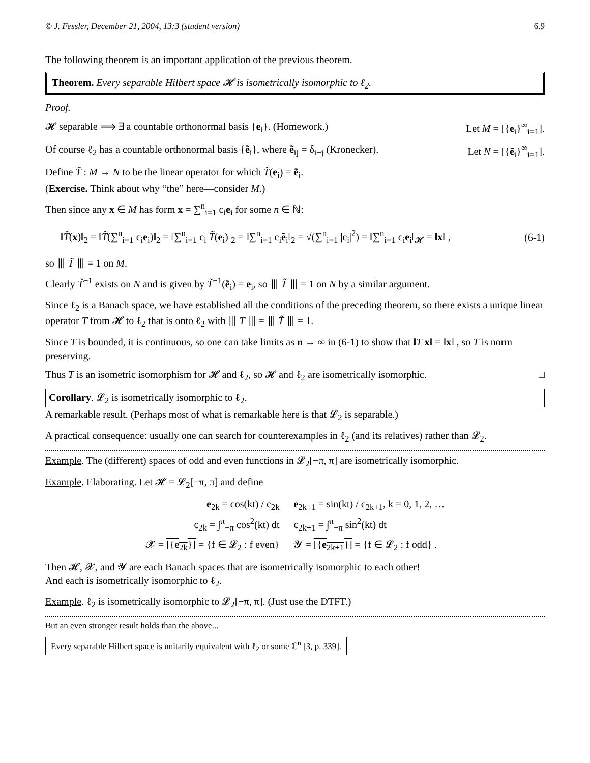© J. Fessler, December 21, 2004, 13:3 (student version) 6.9
The following theorem is an important application of the previous theorem.
Theorem. Every separable Hilbert space 𝓗 is isometrically isomorphic to ℓ<sub>2</sub>.
Proof.
𝓗 separable ⟹ ∃ a countable orthonormal basis {e<sub>i</sub>}. (Homework.)
Let M = [{e<sub>i</sub>}<sup>∞</sup><sub>i=1</sub>].
Of course ℓ<sub>2</sub> has a countable orthonormal basis {ẽ<sub>i</sub>}, where ẽ<sub>ij</sub> = δ<sub>i−j</sub> (Kronecker).
Let N = [{ẽ<sub>i</sub>}<sup>∞</sup><sub>i=1</sub>].
Define T̃ : M → N to be the linear operator for which T̃(e<sub>i</sub>) = ẽ<sub>i</sub>.
(Exercise. Think about why “the” here—consider M.)
Then since any x ∈ M has form x = ∑<sup>n</sup><sub>i=1</sub> c<sub>i</sub>e<sub>i</sub> for some n ∈ ℕ:
‖T̃(x)‖<sub>2</sub> = ‖T̃(∑<sup>n</sup><sub>i=1</sub> c<sub>i</sub>e<sub>i</sub>)‖<sub>2</sub> = ‖∑<sup>n</sup><sub>i=1</sub> c<sub>i</sub> T̃(e<sub>i</sub>)‖<sub>2</sub> = ‖∑<sup>n</sup><sub>i=1</sub> c<sub>i</sub>ẽ<sub>i</sub>‖<sub>2</sub> = √(∑<sup>n</sup><sub>i=1</sub> |c<sub>i</sub>|<sup>2</sup>) = ‖∑<sup>n</sup><sub>i=1</sub> c<sub>i</sub>e<sub>i</sub>‖<sub>𝓗</sub> = ‖x‖ , (6-1)
so ⦀ T̃ ⦀ = 1 on M.
Clearly T̃<sup>−1</sup> exists on N and is given by T̃<sup>−1</sup>(ẽ<sub>i</sub>) = e<sub>i</sub>, so ⦀ T̃ ⦀ = 1 on N by a similar argument.
Since ℓ<sub>2</sub> is a Banach space, we have established all the conditions of the preceding theorem, so there exists a unique linear operator T from 𝓗 to ℓ<sub>2</sub> that is onto ℓ<sub>2</sub> with ⦀ T ⦀ = ⦀ T̃ ⦀ = 1.
Since T is bounded, it is continuous, so one can take limits as n → ∞ in (6-1) to show that ‖T x‖ = ‖x‖ , so T is norm preserving.
Thus T is an isometric isomorphism for 𝓗 and ℓ<sub>2</sub>, so 𝓗 and ℓ<sub>2</sub> are isometrically isomorphic.
□
Corollary. 𝓛<sub>2</sub> is isometrically isomorphic to ℓ<sub>2</sub>.
A remarkable result. (Perhaps most of what is remarkable here is that 𝓛<sub>2</sub> is separable.)
A practical consequence: usually one can search for counterexamples in ℓ<sub>2</sub> (and its relatives) rather than 𝓛<sub>2</sub>.
Example. The (different) spaces of odd and even functions in 𝓛<sub>2</sub>[−π, π] are isometrically isomorphic.
Example. Elaborating. Let 𝓗 = 𝓛<sub>2</sub>[−π, π] and define
| e<sub>2k</sub> = cos(kt) / c<sub>2k</sub> | e<sub>2k+1</sub> = sin(kt) / c<sub>2k+1</sub>, k = 0, 1, 2, … |
| c<sub>2k</sub> = ∫<sup>π</sup><sub>−π</sub> cos<sup>2</sup>(kt) dt | c<sub>2k+1</sub> = ∫<sup>π</sup><sub>−π</sub> sin<sup>2</sup>(kt) dt |
| 𝓧 = [{ e<sub>2k</sub>}] = {f ∈ 𝓛<sub>2</sub> : f even} | 𝓨 = [{ e<sub>2k+1</sub>}] = {f ∈ 𝓛<sub>2</sub> : f odd} . |
Then 𝓗, 𝓧, and 𝓨 are each Banach spaces that are isometrically isomorphic to each other!
And each is isometrically isomorphic to ℓ<sub>2</sub>.
Example. ℓ<sub>2</sub> is isometrically isomorphic to 𝓛<sub>2</sub>[−π, π]. (Just use the DTFT.)
But an even stronger result holds than the above...
Every separable Hilbert space is unitarily equivalent with ℓ<sub>2</sub> or some ℂ<sup>n</sup> [3, p. 339].